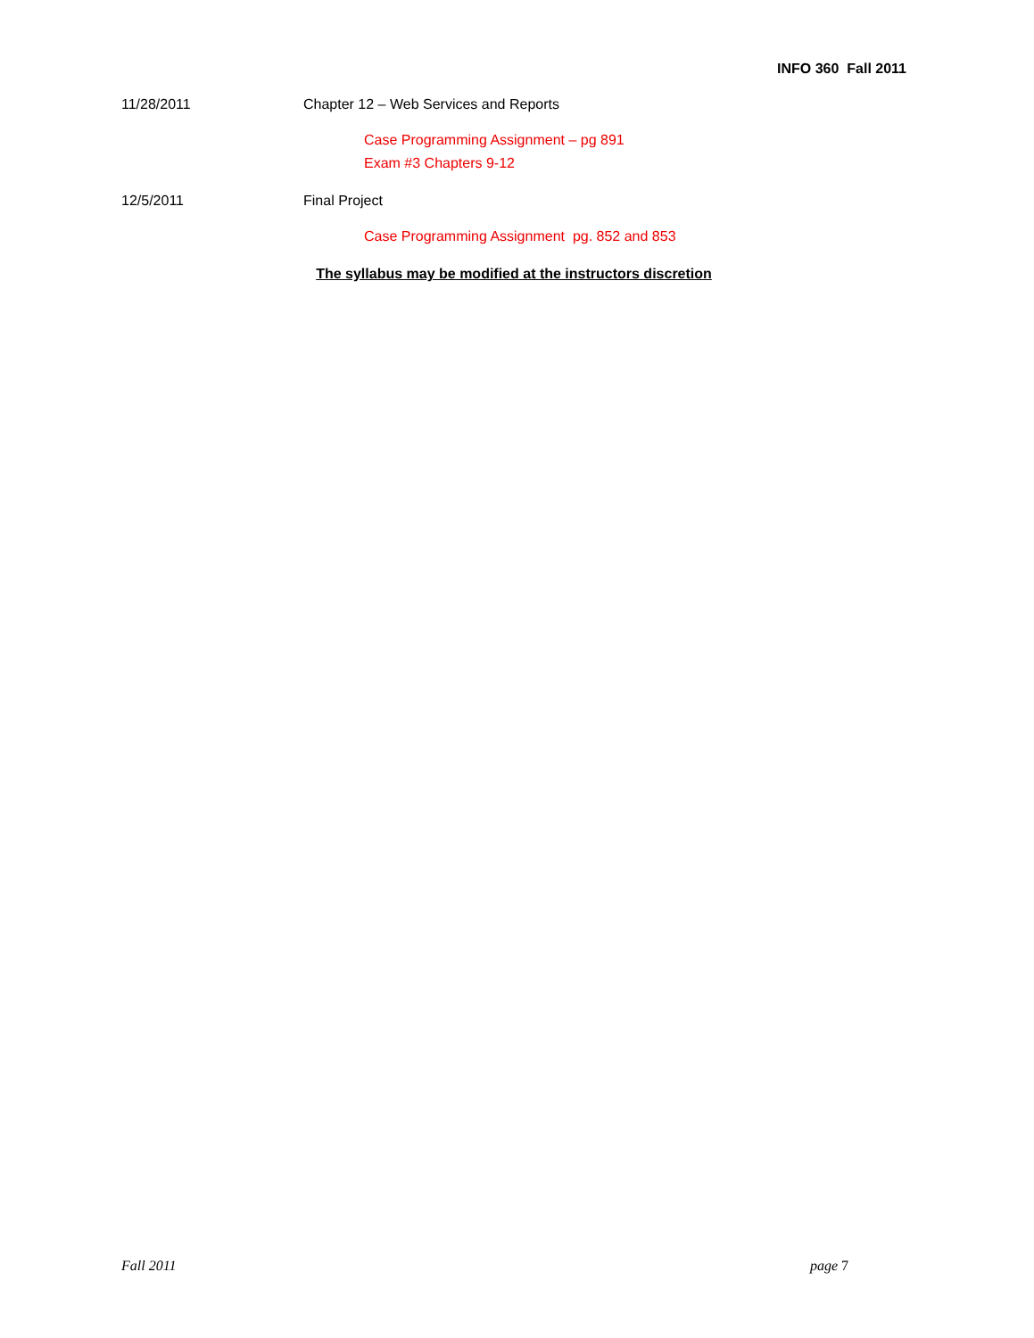INFO 360 Fall 2011
11/28/2011 Chapter 12 – Web Services and Reports
Case Programming Assignment – pg 891
Exam #3 Chapters 9-12
12/5/2011 Final Project
Case Programming Assignment pg. 852 and 853
The syllabus may be modified at the instructors discretion
Fall 2011 page 7